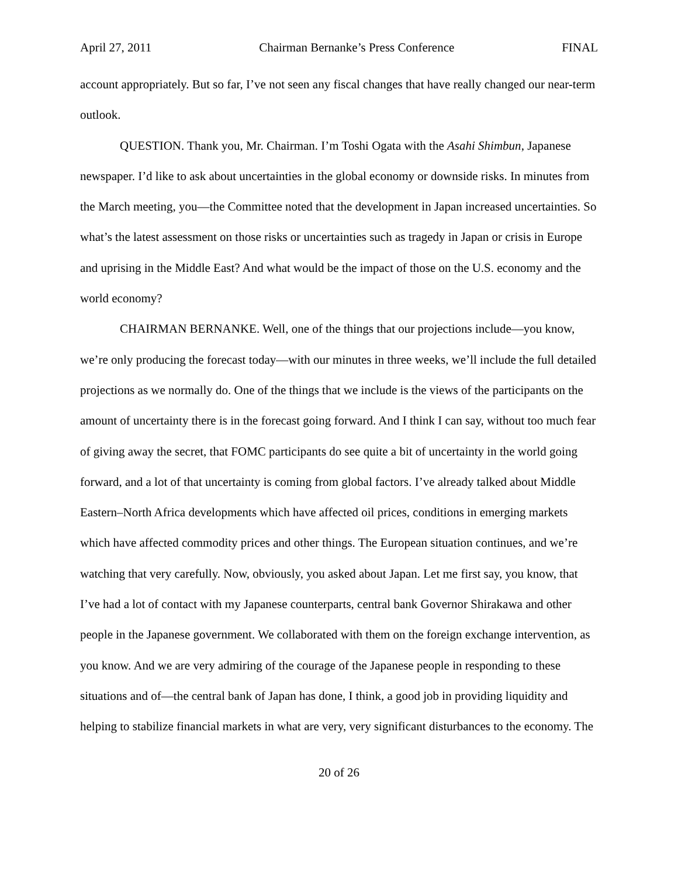April 27, 2011 Chairman Bernanke’s Press Conference FINAL
account appropriately. But so far, I’ve not seen any fiscal changes that have really changed our near-term outlook.
QUESTION. Thank you, Mr. Chairman. I’m Toshi Ogata with the Asahi Shimbun, Japanese newspaper. I’d like to ask about uncertainties in the global economy or downside risks. In minutes from the March meeting, you—the Committee noted that the development in Japan increased uncertainties. So what’s the latest assessment on those risks or uncertainties such as tragedy in Japan or crisis in Europe and uprising in the Middle East? And what would be the impact of those on the U.S. economy and the world economy?
CHAIRMAN BERNANKE. Well, one of the things that our projections include—you know, we’re only producing the forecast today—with our minutes in three weeks, we’ll include the full detailed projections as we normally do. One of the things that we include is the views of the participants on the amount of uncertainty there is in the forecast going forward. And I think I can say, without too much fear of giving away the secret, that FOMC participants do see quite a bit of uncertainty in the world going forward, and a lot of that uncertainty is coming from global factors. I’ve already talked about Middle Eastern–North Africa developments which have affected oil prices, conditions in emerging markets which have affected commodity prices and other things. The European situation continues, and we’re watching that very carefully. Now, obviously, you asked about Japan. Let me first say, you know, that I’ve had a lot of contact with my Japanese counterparts, central bank Governor Shirakawa and other people in the Japanese government. We collaborated with them on the foreign exchange intervention, as you know. And we are very admiring of the courage of the Japanese people in responding to these situations and of—the central bank of Japan has done, I think, a good job in providing liquidity and helping to stabilize financial markets in what are very, very significant disturbances to the economy. The
20 of 26